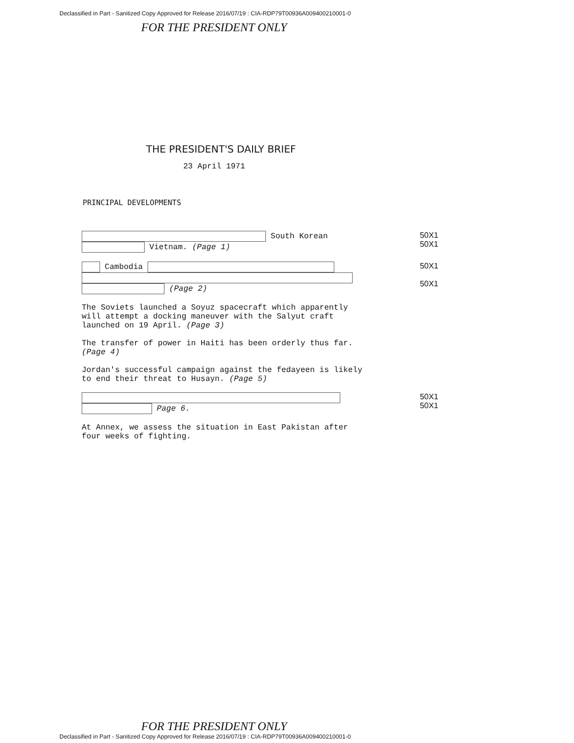Declassified in Part - Sanitized Copy Approved for Release 2016/07/19 : CIA-RDP79T00936A009400210001-0
FOR THE PRESIDENT ONLY
THE PRESIDENT'S DAILY BRIEF
23 April 1971
PRINCIPAL DEVELOPMENTS
South Korean
Vietnam. (Page 1)
50X1
50X1
Cambodia
(Page 2)
50X1
50X1
The Soviets launched a Soyuz spacecraft which apparently will attempt a docking maneuver with the Salyut craft launched on 19 April. (Page 3)
The transfer of power in Haiti has been orderly thus far. (Page 4)
Jordan's successful campaign against the fedayeen is likely to end their threat to Husayn. (Page 5)
Page 6. 50X1
50X1
At Annex, we assess the situation in East Pakistan after four weeks of fighting.
FOR THE PRESIDENT ONLY
Declassified in Part - Sanitized Copy Approved for Release 2016/07/19 : CIA-RDP79T00936A009400210001-0